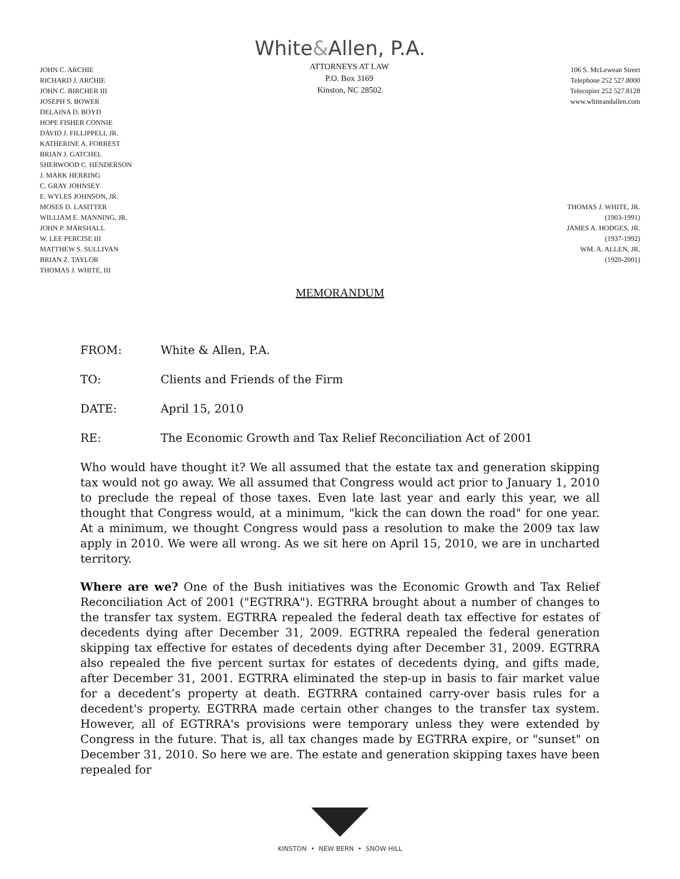White&Allen, P.A.
JOHN C. ARCHIE
RICHARD J. ARCHIE
JOHN C. BIRCHER III
JOSEPH S. BOWER
DELAINA D. BOYD
HOPE FISHER CONNIE
DAVID J. FILLIPPELI, JR.
KATHERINE A. FORREST
BRIAN J. GATCHEL
SHERWOOD C. HENDERSON
J. MARK HERRING
C. GRAY JOHNSEY
E. WYLES JOHNSON, JR.
MOSES D. LASITTER
WILLIAM E. MANNING, JR.
JOHN P. MARSHALL
W. LEE PERCISE III
MATTHEW S. SULLIVAN
BRIAN Z. TAYLOR
THOMAS J. WHITE, III
ATTORNEYS AT LAW
P.O. Box 3169
Kinston, NC 28502
106 S. McLewean Street
Telephone 252 527.8000
Telecopier 252 527.8128
www.whiteandallen.com
THOMAS J. WHITE, JR.
(1903-1991)
JAMES A. HODGES, JR.
(1937-1992)
WM. A. ALLEN, JR.
(1920-2001)
MEMORANDUM
FROM: White & Allen, P.A.
TO: Clients and Friends of the Firm
DATE: April 15, 2010
RE: The Economic Growth and Tax Relief Reconciliation Act of 2001
Who would have thought it? We all assumed that the estate tax and generation skipping tax would not go away. We all assumed that Congress would act prior to January 1, 2010 to preclude the repeal of those taxes. Even late last year and early this year, we all thought that Congress would, at a minimum, "kick the can down the road" for one year. At a minimum, we thought Congress would pass a resolution to make the 2009 tax law apply in 2010. We were all wrong. As we sit here on April 15, 2010, we are in uncharted territory.
Where are we? One of the Bush initiatives was the Economic Growth and Tax Relief Reconciliation Act of 2001 ("EGTRRA"). EGTRRA brought about a number of changes to the transfer tax system. EGTRRA repealed the federal death tax effective for estates of decedents dying after December 31, 2009. EGTRRA repealed the federal generation skipping tax effective for estates of decedents dying after December 31, 2009. EGTRRA also repealed the five percent surtax for estates of decedents dying, and gifts made, after December 31, 2001. EGTRRA eliminated the step-up in basis to fair market value for a decedent’s property at death. EGTRRA contained carry-over basis rules for a decedent's property. EGTRRA made certain other changes to the transfer tax system. However, all of EGTRRA's provisions were temporary unless they were extended by Congress in the future. That is, all tax changes made by EGTRRA expire, or "sunset" on December 31, 2010. So here we are. The estate and generation skipping taxes have been repealed for
KINSTON • NEW BERN • SNOW HILL